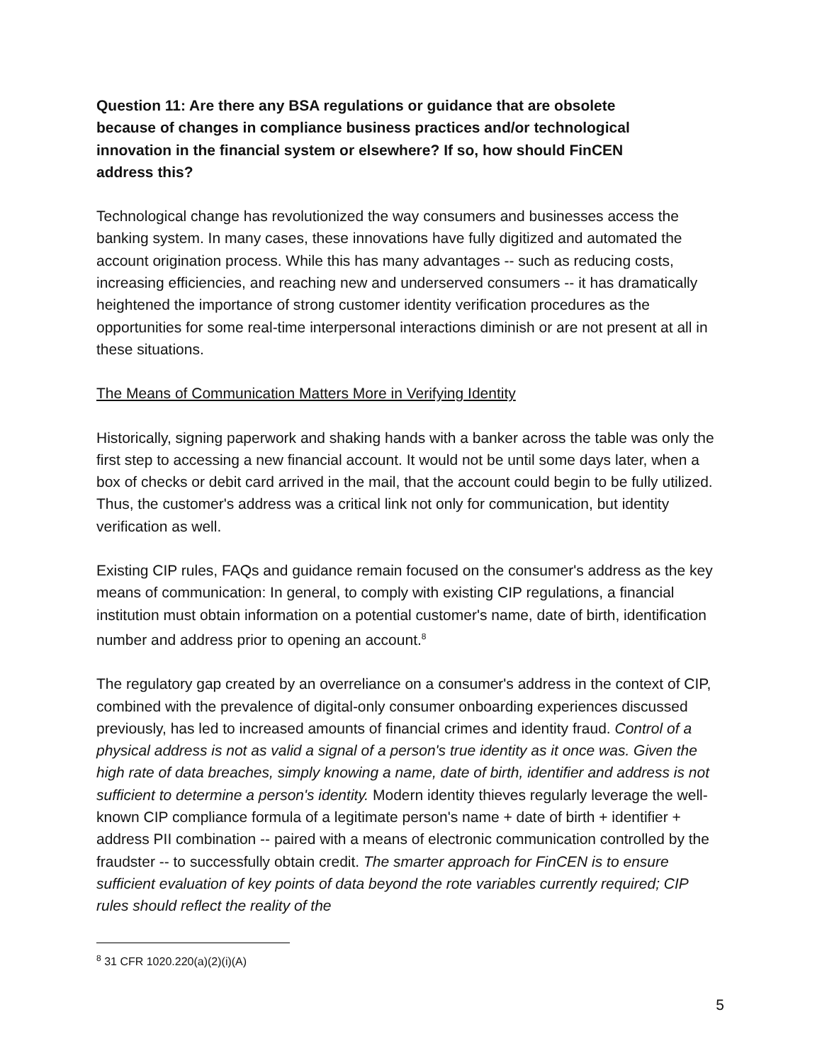Question 11: Are there any BSA regulations or guidance that are obsolete because of changes in compliance business practices and/or technological innovation in the financial system or elsewhere? If so, how should FinCEN address this?
Technological change has revolutionized the way consumers and businesses access the banking system. In many cases, these innovations have fully digitized and automated the account origination process. While this has many advantages -- such as reducing costs, increasing efficiencies, and reaching new and underserved consumers -- it has dramatically heightened the importance of strong customer identity verification procedures as the opportunities for some real-time interpersonal interactions diminish or are not present at all in these situations.
The Means of Communication Matters More in Verifying Identity
Historically, signing paperwork and shaking hands with a banker across the table was only the first step to accessing a new financial account. It would not be until some days later, when a box of checks or debit card arrived in the mail, that the account could begin to be fully utilized. Thus, the customer's address was a critical link not only for communication, but identity verification as well.
Existing CIP rules, FAQs and guidance remain focused on the consumer's address as the key means of communication: In general, to comply with existing CIP regulations, a financial institution must obtain information on a potential customer's name, date of birth, identification number and address prior to opening an account.<sup>8</sup>
The regulatory gap created by an overreliance on a consumer's address in the context of CIP, combined with the prevalence of digital-only consumer onboarding experiences discussed previously, has led to increased amounts of financial crimes and identity fraud. Control of a physical address is not as valid a signal of a person's true identity as it once was. Given the high rate of data breaches, simply knowing a name, date of birth, identifier and address is not sufficient to determine a person's identity. Modern identity thieves regularly leverage the well-known CIP compliance formula of a legitimate person's name + date of birth + identifier + address PII combination -- paired with a means of electronic communication controlled by the fraudster -- to successfully obtain credit. The smarter approach for FinCEN is to ensure sufficient evaluation of key points of data beyond the rote variables currently required; CIP rules should reflect the reality of the
<sup>8</sup> 31 CFR 1020.220(a)(2)(i)(A)
5